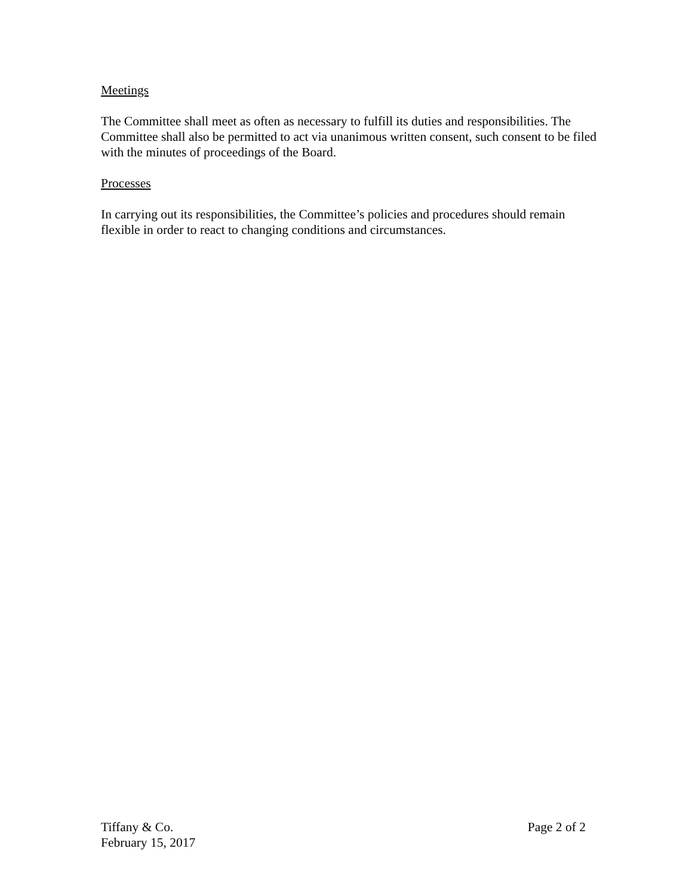Meetings
The Committee shall meet as often as necessary to fulfill its duties and responsibilities. The Committee shall also be permitted to act via unanimous written consent, such consent to be filed with the minutes of proceedings of the Board.
Processes
In carrying out its responsibilities, the Committee’s policies and procedures should remain flexible in order to react to changing conditions and circumstances.
Tiffany & Co.
February 15, 2017
Page 2 of 2